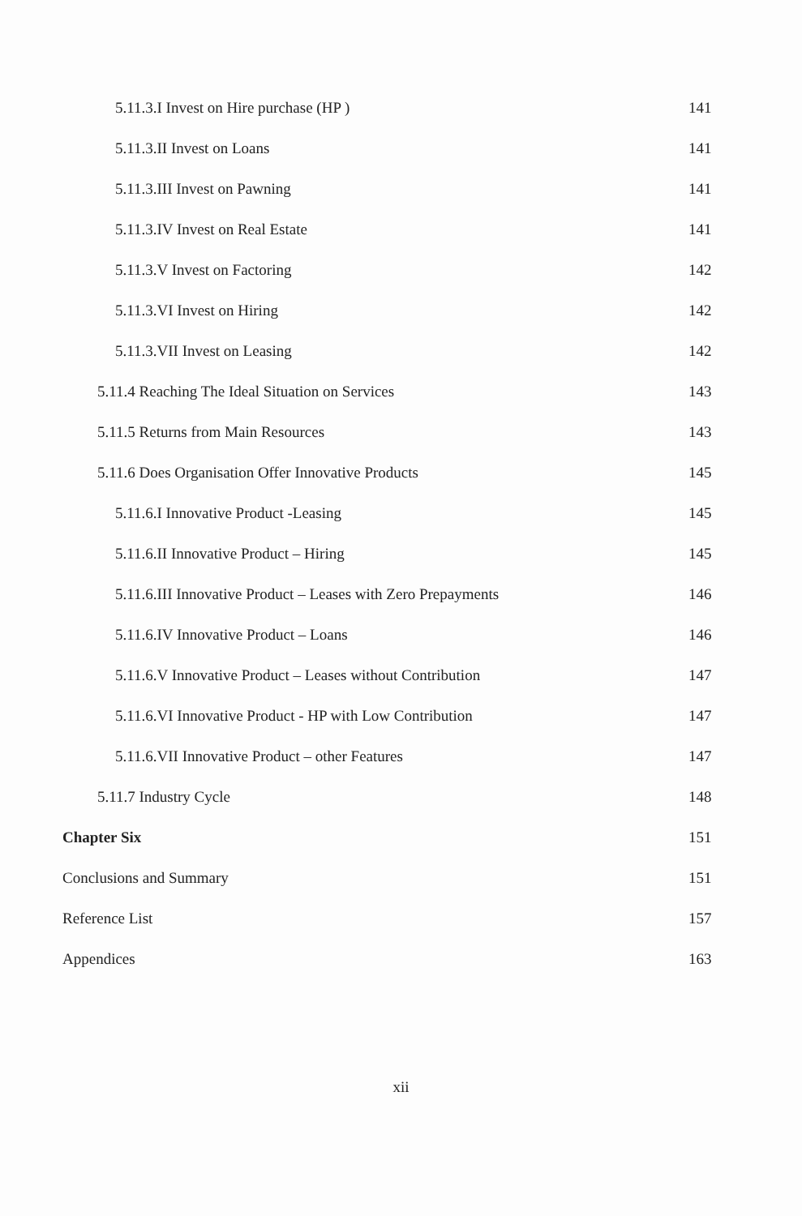5.11.3.I Invest on Hire purchase (HP ) 141
5.11.3.II Invest on Loans 141
5.11.3.III Invest on Pawning 141
5.11.3.IV Invest on Real Estate 141
5.11.3.V Invest on Factoring 142
5.11.3.VI Invest on Hiring 142
5.11.3.VII Invest on Leasing 142
5.11.4 Reaching The Ideal Situation on Services 143
5.11.5 Returns from Main Resources 143
5.11.6 Does Organisation Offer Innovative Products 145
5.11.6.I Innovative Product -Leasing 145
5.11.6.II Innovative Product – Hiring 145
5.11.6.III Innovative Product – Leases with Zero Prepayments 146
5.11.6.IV Innovative Product – Loans 146
5.11.6.V Innovative Product – Leases without Contribution 147
5.11.6.VI Innovative Product - HP with Low Contribution 147
5.11.6.VII Innovative Product – other Features 147
5.11.7 Industry Cycle 148
Chapter Six 151
Conclusions and Summary 151
Reference List 157
Appendices 163
xii